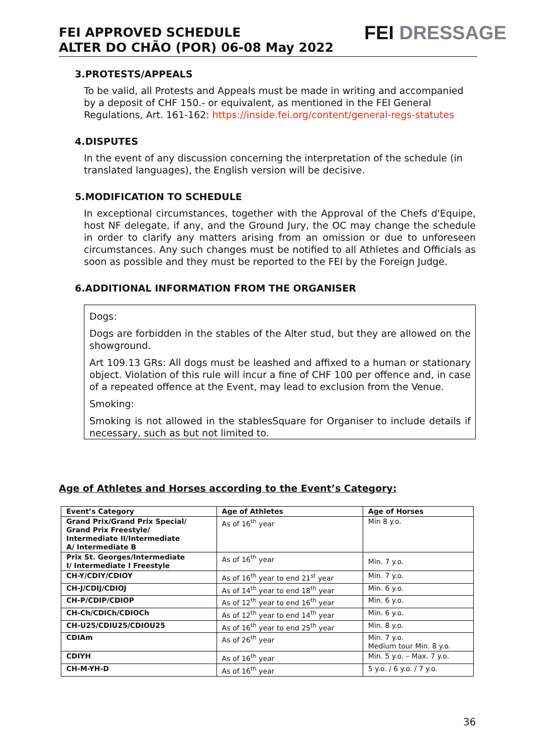FEI APPROVED SCHEDULE
ALTER DO CHÃO (POR) 06-08 May 2022
FEI DRESSAGE
3.PROTESTS/APPEALS
To be valid, all Protests and Appeals must be made in writing and accompanied by a deposit of CHF 150.- or equivalent, as mentioned in the FEI General Regulations, Art. 161-162: https://inside.fei.org/content/general-regs-statutes
4.DISPUTES
In the event of any discussion concerning the interpretation of the schedule (in translated languages), the English version will be decisive.
5.MODIFICATION TO SCHEDULE
In exceptional circumstances, together with the Approval of the Chefs d'Equipe, host NF delegate, if any, and the Ground Jury, the OC may change the schedule in order to clarify any matters arising from an omission or due to unforeseen circumstances. Any such changes must be notified to all Athletes and Officials as soon as possible and they must be reported to the FEI by the Foreign Judge.
6.ADDITIONAL INFORMATION FROM THE ORGANISER
Dogs:
Dogs are forbidden in the stables of the Alter stud, but they are allowed on the showground.
Art 109.13 GRs: All dogs must be leashed and affixed to a human or stationary object. Violation of this rule will incur a fine of CHF 100 per offence and, in case of a repeated offence at the Event, may lead to exclusion from the Venue.
Smoking:
Smoking is not allowed in the stablesSquare for Organiser to include details if necessary, such as but not limited to.
Age of Athletes and Horses according to the Event’s Category:
| Event’s Category | Age of Athletes | Age of Horses |
| --- | --- | --- |
| Grand Prix/Grand Prix Special/ Grand Prix Freestyle/ Intermediate II/Intermediate A/ Intermediate B | As of 16<sup>th</sup> year | Min 8 y.o. |
| Prix St. Georges/Intermediate I/ Intermediate I Freestyle | As of 16<sup>th</sup> year | Min. 7 y.o. |
| CH-Y/CDIY/CDIOY | As of 16<sup>th</sup> year to end 21<sup>st</sup> year | Min. 7 y.o. |
| CH-J/CDIJ/CDIOJ | As of 14<sup>th</sup> year to end 18<sup>th</sup> year | Min. 6 y.o. |
| CH-P/CDIP/CDIOP | As of 12<sup>th</sup> year to end 16<sup>th</sup> year | Min. 6 y.o. |
| CH-Ch/CDICh/CDIOCh | As of 12<sup>th</sup> year to end 14<sup>th</sup> year | Min. 6 y.o. |
| CH-U25/CDIU25/CDIOU25 | As of 16<sup>th</sup> year to end 25<sup>th</sup> year | Min. 8 y.o. |
| CDIAm | As of 26<sup>th</sup> year | Min. 7 y.o. Medium tour Min. 8 y.o. |
| CDIYH | As of 16<sup>th</sup> year | Min. 5 y.o. – Max. 7 y.o. |
| CH-M-YH-D | As of 16<sup>th</sup> year | 5 y.o. / 6 y.o. / 7 y.o. |
36